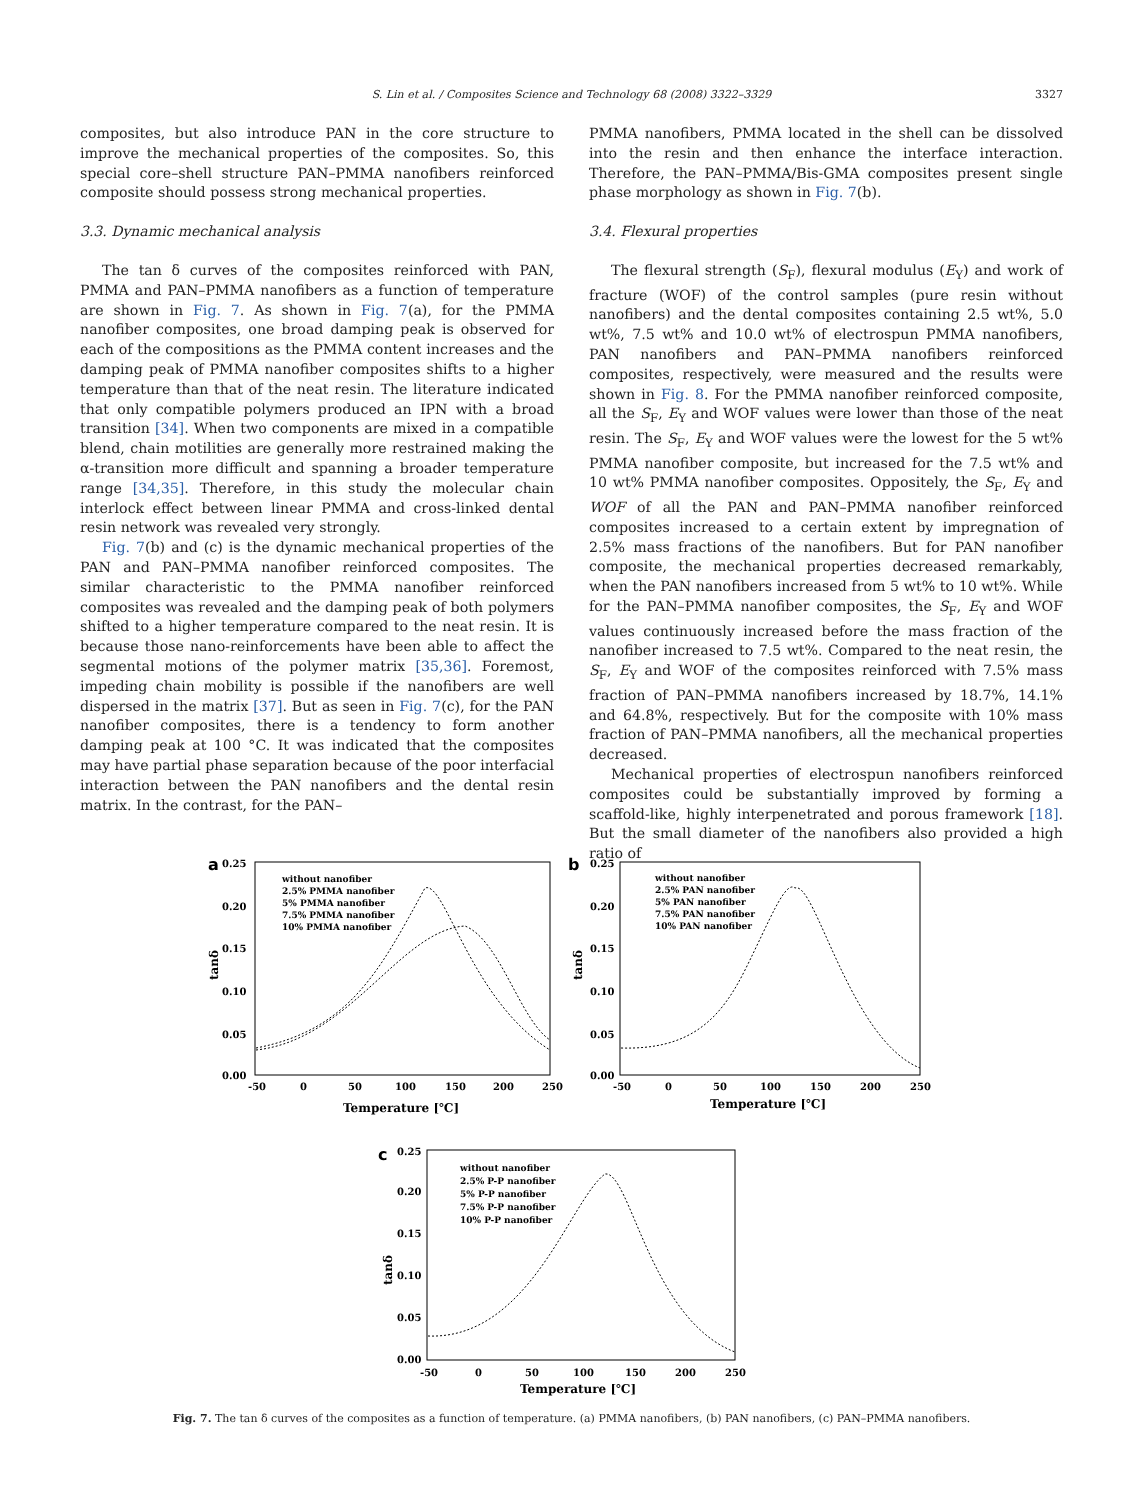S. Lin et al. / Composites Science and Technology 68 (2008) 3322–3329 3327
composites, but also introduce PAN in the core structure to improve the mechanical properties of the composites. So, this special core–shell structure PAN–PMMA nanofibers reinforced composite should possess strong mechanical properties.
3.3. Dynamic mechanical analysis
The tan δ curves of the composites reinforced with PAN, PMMA and PAN–PMMA nanofibers as a function of temperature are shown in Fig. 7. As shown in Fig. 7(a), for the PMMA nanofiber composites, one broad damping peak is observed for each of the compositions as the PMMA content increases and the damping peak of PMMA nanofiber composites shifts to a higher temperature than that of the neat resin. The literature indicated that only compatible polymers produced an IPN with a broad transition [34]. When two components are mixed in a compatible blend, chain motilities are generally more restrained making the α-transition more difficult and spanning a broader temperature range [34,35]. Therefore, in this study the molecular chain interlock effect between linear PMMA and cross-linked dental resin network was revealed very strongly.
Fig. 7(b) and (c) is the dynamic mechanical properties of the PAN and PAN–PMMA nanofiber reinforced composites. The similar characteristic to the PMMA nanofiber reinforced composites was revealed and the damping peak of both polymers shifted to a higher temperature compared to the neat resin. It is because those nano-reinforcements have been able to affect the segmental motions of the polymer matrix [35,36]. Foremost, impeding chain mobility is possible if the nanofibers are well dispersed in the matrix [37]. But as seen in Fig. 7(c), for the PAN nanofiber composites, there is a tendency to form another damping peak at 100 °C. It was indicated that the composites may have partial phase separation because of the poor interfacial interaction between the PAN nanofibers and the dental resin matrix. In the contrast, for the PAN–
PMMA nanofibers, PMMA located in the shell can be dissolved into the resin and then enhance the interface interaction. Therefore, the PAN–PMMA/Bis-GMA composites present single phase morphology as shown in Fig. 7(b).
3.4. Flexural properties
The flexural strength (S<sub>F</sub>), flexural modulus (E<sub>Y</sub>) and work of fracture (WOF) of the control samples (pure resin without nanofibers) and the dental composites containing 2.5 wt%, 5.0 wt%, 7.5 wt% and 10.0 wt% of electrospun PMMA nanofibers, PAN nanofibers and PAN–PMMA nanofibers reinforced composites, respectively, were measured and the results were shown in Fig. 8. For the PMMA nanofiber reinforced composite, all the S<sub>F</sub>, E<sub>Y</sub> and WOF values were lower than those of the neat resin. The S<sub>F</sub>, E<sub>Y</sub> and WOF values were the lowest for the 5 wt% PMMA nanofiber composite, but increased for the 7.5 wt% and 10 wt% PMMA nanofiber composites. Oppositely, the S<sub>F</sub>, E<sub>Y</sub> and WOF of all the PAN and PAN–PMMA nanofiber reinforced composites increased to a certain extent by impregnation of 2.5% mass fractions of the nanofibers. But for PAN nanofiber composite, the mechanical properties decreased remarkably, when the PAN nanofibers increased from 5 wt% to 10 wt%. While for the PAN–PMMA nanofiber composites, the S<sub>F</sub>, E<sub>Y</sub> and WOF values continuously increased before the mass fraction of the nanofiber increased to 7.5 wt%. Compared to the neat resin, the S<sub>F</sub>, E<sub>Y</sub> and WOF of the composites reinforced with 7.5% mass fraction of PAN–PMMA nanofibers increased by 18.7%, 14.1% and 64.8%, respectively. But for the composite with 10% mass fraction of PAN–PMMA nanofibers, all the mechanical properties decreased.
Mechanical properties of electrospun nanofibers reinforced composites could be substantially improved by forming a scaffold-like, highly interpenetrated and porous framework [18]. But the small diameter of the nanofibers also provided a high ratio of
a
0.25
0.20
0.15
0.10
0.05
0.00
tanδ
-50
0
50
100
150
200
250
Temperature [℃]
without nanofiber
2.5% PMMA nanofiber
5% PMMA nanofiber
7.5% PMMA nanofiber
10% PMMA nanofiber
b
0.25
0.20
0.15
0.10
0.05
0.00
tanδ
-50
0
50
100
150
200
250
Temperature [℃]
without nanofiber
2.5% PAN nanofiber
5% PAN nanofiber
7.5% PAN nanofiber
10% PAN nanofiber
c
0.25
0.20
0.15
0.10
0.05
0.00
tanδ
-50
0
50
100
150
200
250
Temperature [℃]
without nanofiber
2.5% P-P nanofiber
5% P-P nanofiber
7.5% P-P nanofiber
10% P-P nanofiber
Fig. 7. The tan δ curves of the composites as a function of temperature. (a) PMMA nanofibers, (b) PAN nanofibers, (c) PAN–PMMA nanofibers.